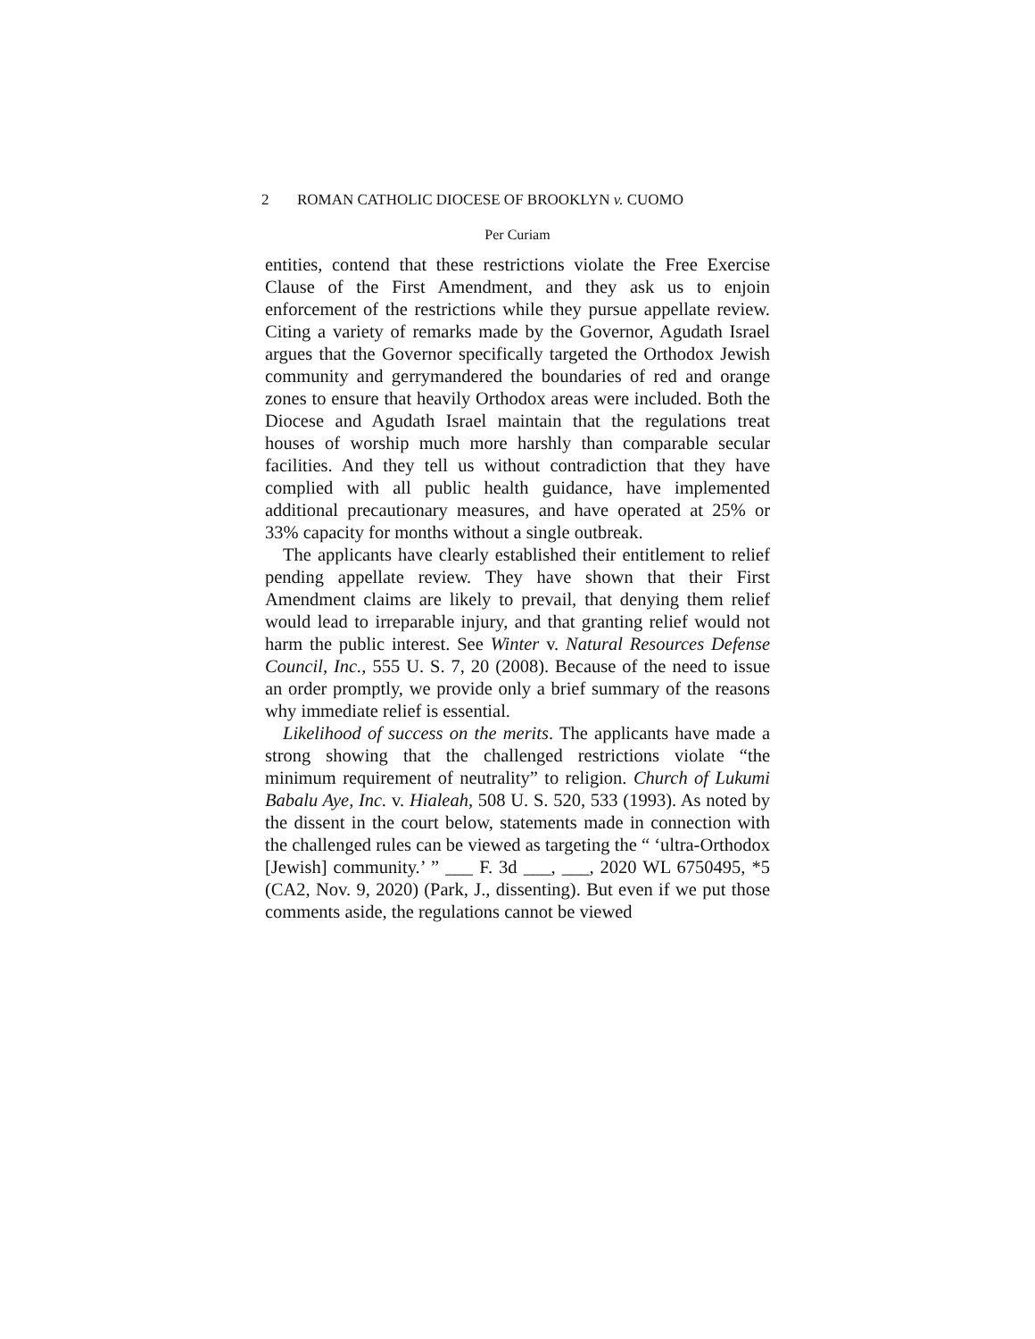2 ROMAN CATHOLIC DIOCESE OF BROOKLYN v. CUOMO
Per Curiam
entities, contend that these restrictions violate the Free Exercise Clause of the First Amendment, and they ask us to enjoin enforcement of the restrictions while they pursue appellate review. Citing a variety of remarks made by the Governor, Agudath Israel argues that the Governor specifically targeted the Orthodox Jewish community and gerrymandered the boundaries of red and orange zones to ensure that heavily Orthodox areas were included. Both the Diocese and Agudath Israel maintain that the regulations treat houses of worship much more harshly than comparable secular facilities. And they tell us without contradiction that they have complied with all public health guidance, have implemented additional precautionary measures, and have operated at 25% or 33% capacity for months without a single outbreak.
The applicants have clearly established their entitlement to relief pending appellate review. They have shown that their First Amendment claims are likely to prevail, that denying them relief would lead to irreparable injury, and that granting relief would not harm the public interest. See Winter v. Natural Resources Defense Council, Inc., 555 U. S. 7, 20 (2008). Because of the need to issue an order promptly, we provide only a brief summary of the reasons why immediate relief is essential.
Likelihood of success on the merits. The applicants have made a strong showing that the challenged restrictions violate “the minimum requirement of neutrality” to religion. Church of Lukumi Babalu Aye, Inc. v. Hialeah, 508 U. S. 520, 533 (1993). As noted by the dissent in the court below, statements made in connection with the challenged rules can be viewed as targeting the “ ‘ultra-Orthodox [Jewish] community.’ ” ___ F. 3d ___, ___, 2020 WL 6750495, *5 (CA2, Nov. 9, 2020) (Park, J., dissenting). But even if we put those comments aside, the regulations cannot be viewed